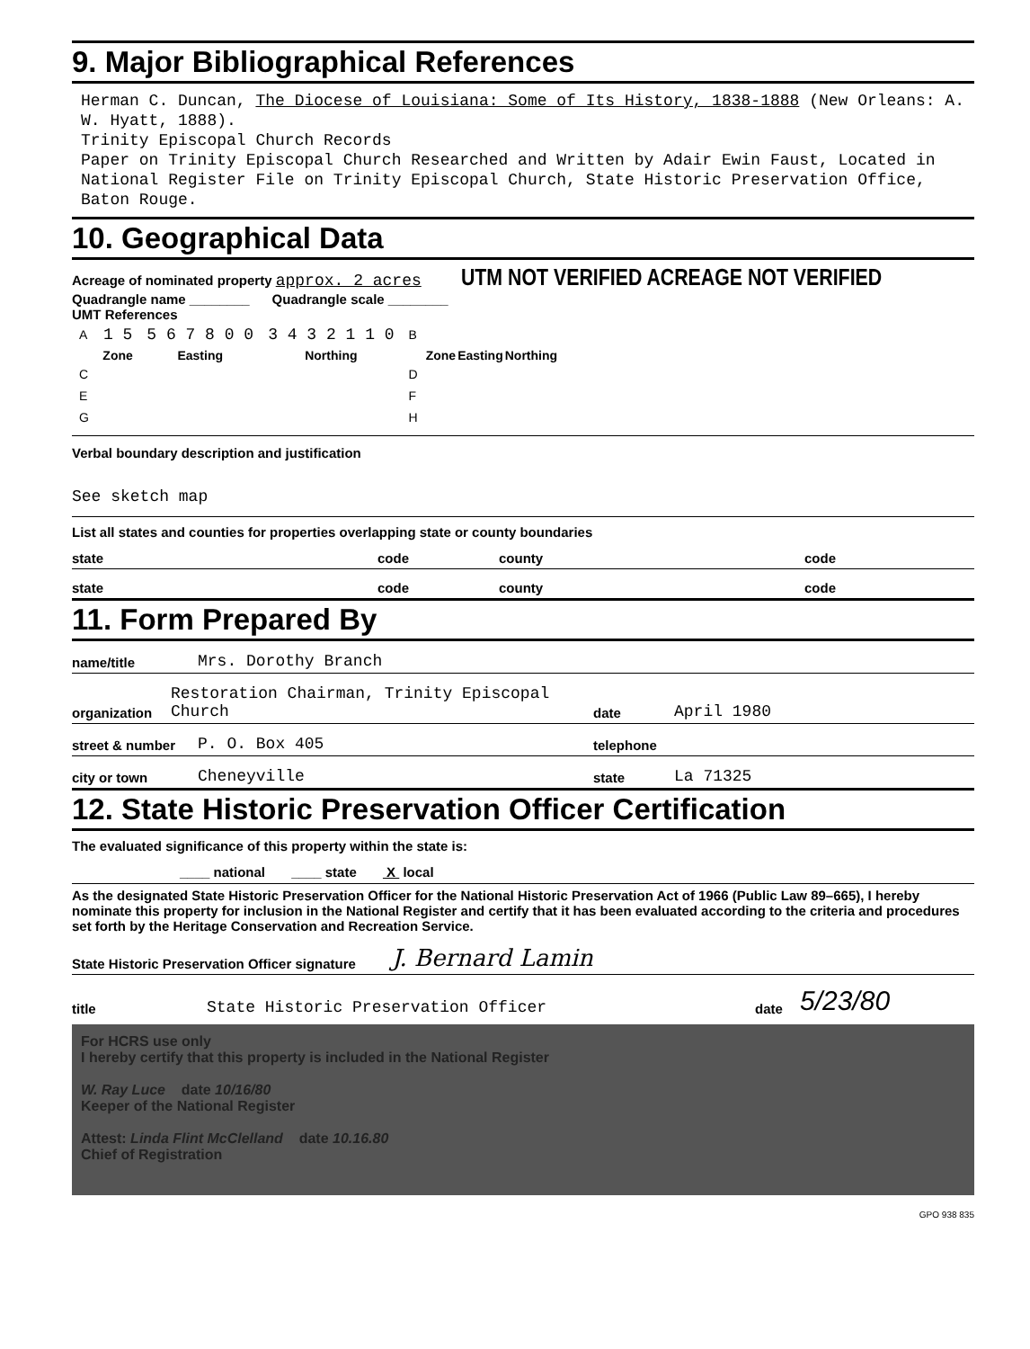9. Major Bibliographical References
Herman C. Duncan, The Diocese of Louisiana: Some of Its History, 1838-1888 (New Orleans: A. W. Hyatt, 1888).
Trinity Episcopal Church Records
Paper on Trinity Episcopal Church Researched and Written by Adair Ewin Faust, Located in National Register File on Trinity Episcopal Church, State Historic Preservation Office, Baton Rouge.
10. Geographical Data
Acreage of nominated property approx. 2 acres UTM NOT VERIFIED ACREAGE NOT VERIFIED
Quadrangle name ________ Quadrangle scale ________
UMT References
| A | 1 5 | 5 6 7 8 0 0 | 3 4 3 2 1 1 0 | B | | | |
| | Zone | Easting | Northing | | Zone | Easting | Northing |
| C | | | | D | | | |
| E | | | | F | | | |
| G | | | | H | | | |
Verbal boundary description and justification
See sketch map
List all states and counties for properties overlapping state or county boundaries
state code county code
state code county code
11. Form Prepared By
name/title Mrs. Dorothy Branch
organization Restoration Chairman, Trinity Episcopal Church date April 1980
street & number P. O. Box 405 telephone
city or town Cheneyville state La 71325
12. State Historic Preservation Officer Certification
The evaluated significance of this property within the state is:
____ national ____ state X local
As the designated State Historic Preservation Officer for the National Historic Preservation Act of 1966 (Public Law 89–665), I hereby nominate this property for inclusion in the National Register and certify that it has been evaluated according to the criteria and procedures set forth by the Heritage Conservation and Recreation Service.
State Historic Preservation Officer signature J. Bernard Lamin
title State Historic Preservation Officer date 5/23/80
For HCRS use only
I hereby certify that this property is included in the National Register
W. Ray Luce date 10/16/80
Keeper of the National Register
Attest: Linda Flint McClelland date 10.16.80
Chief of Registration
GPO 938 835